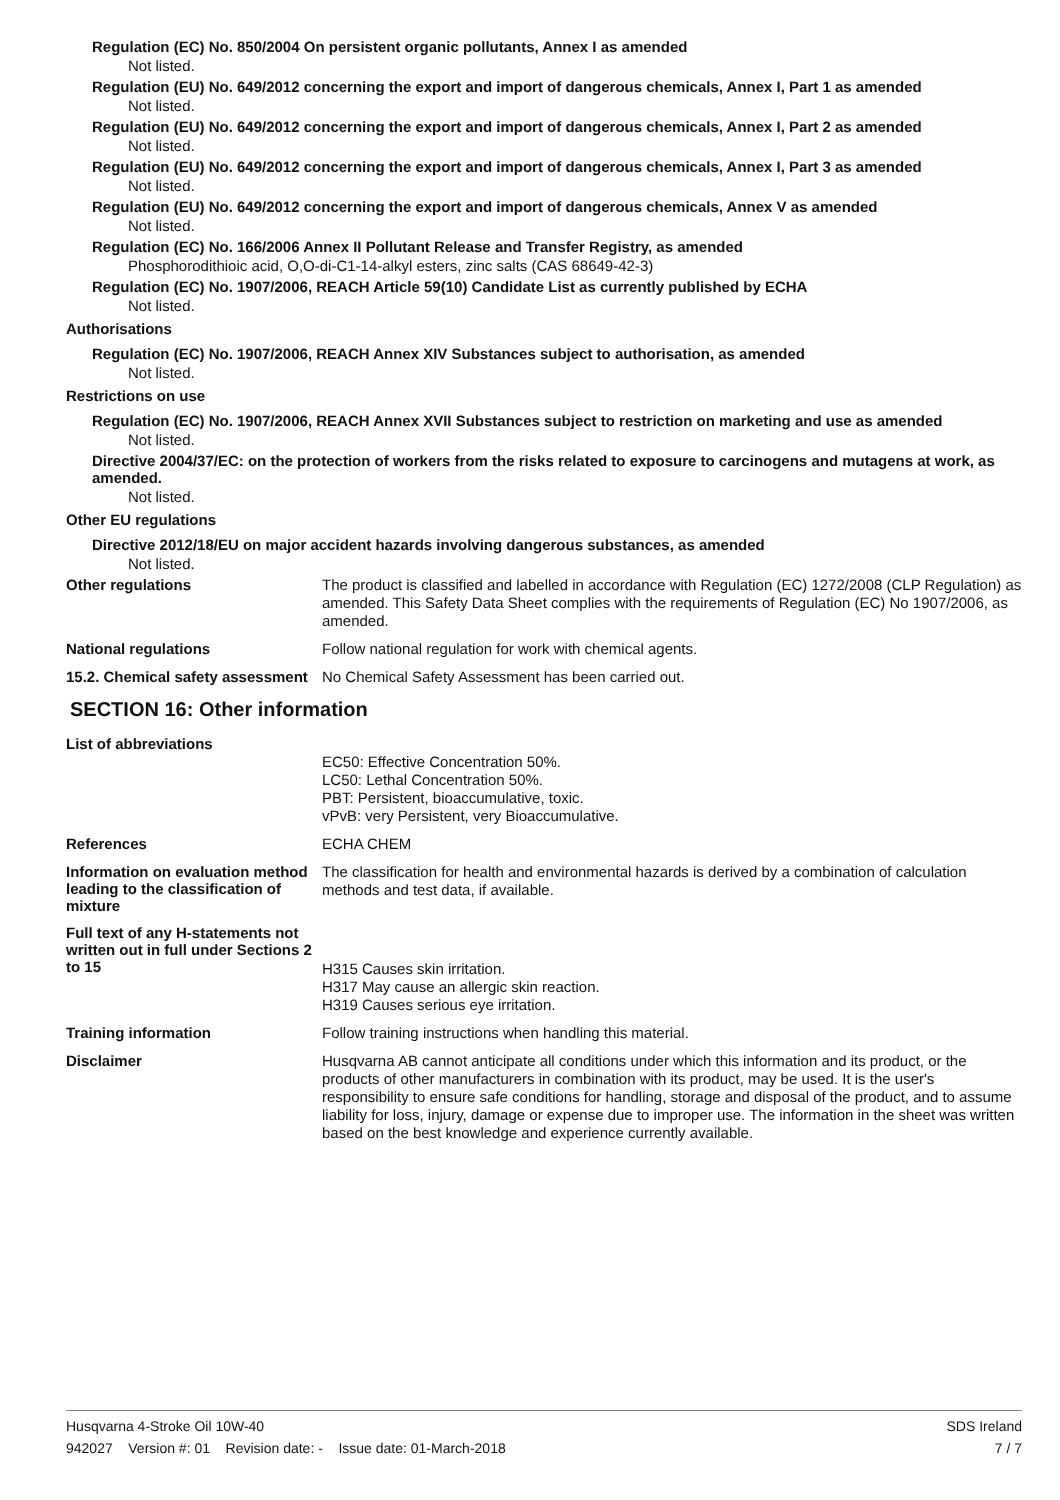Regulation (EC) No. 850/2004 On persistent organic pollutants, Annex I as amended
Not listed.
Regulation (EU) No. 649/2012 concerning the export and import of dangerous chemicals, Annex I, Part 1 as amended
Not listed.
Regulation (EU) No. 649/2012 concerning the export and import of dangerous chemicals, Annex I, Part 2 as amended
Not listed.
Regulation (EU) No. 649/2012 concerning the export and import of dangerous chemicals, Annex I, Part 3 as amended
Not listed.
Regulation (EU) No. 649/2012 concerning the export and import of dangerous chemicals, Annex V as amended
Not listed.
Regulation (EC) No. 166/2006 Annex II Pollutant Release and Transfer Registry, as amended
Phosphorodithioic acid, O,O-di-C1-14-alkyl esters, zinc salts (CAS 68649-42-3)
Regulation (EC) No. 1907/2006, REACH Article 59(10) Candidate List as currently published by ECHA
Not listed.
Authorisations
Regulation (EC) No. 1907/2006, REACH Annex XIV Substances subject to authorisation, as amended
Not listed.
Restrictions on use
Regulation (EC) No. 1907/2006, REACH Annex XVII Substances subject to restriction on marketing and use as amended
Not listed.
Directive 2004/37/EC: on the protection of workers from the risks related to exposure to carcinogens and mutagens at work, as amended.
Not listed.
Other EU regulations
Directive 2012/18/EU on major accident hazards involving dangerous substances, as amended
Not listed.
Other regulations
The product is classified and labelled in accordance with Regulation (EC) 1272/2008 (CLP Regulation) as amended. This Safety Data Sheet complies with the requirements of Regulation (EC) No 1907/2006, as amended.
National regulations
Follow national regulation for work with chemical agents.
15.2. Chemical safety assessment
No Chemical Safety Assessment has been carried out.
SECTION 16: Other information
List of abbreviations
EC50: Effective Concentration 50%.
LC50: Lethal Concentration 50%.
PBT: Persistent, bioaccumulative, toxic.
vPvB: very Persistent, very Bioaccumulative.
References
ECHA CHEM
Information on evaluation method leading to the classification of mixture
The classification for health and environmental hazards is derived by a combination of calculation methods and test data, if available.
Full text of any H-statements not written out in full under Sections 2 to 15
H315 Causes skin irritation.
H317 May cause an allergic skin reaction.
H319 Causes serious eye irritation.
Training information
Follow training instructions when handling this material.
Disclaimer
Husqvarna AB cannot anticipate all conditions under which this information and its product, or the products of other manufacturers in combination with its product, may be used. It is the user's responsibility to ensure safe conditions for handling, storage and disposal of the product, and to assume liability for loss, injury, damage or expense due to improper use. The information in the sheet was written based on the best knowledge and experience currently available.
Husqvarna 4-Stroke Oil 10W-40 SDS Ireland
942027 Version #: 01 Revision date: - Issue date: 01-March-2018 7 / 7